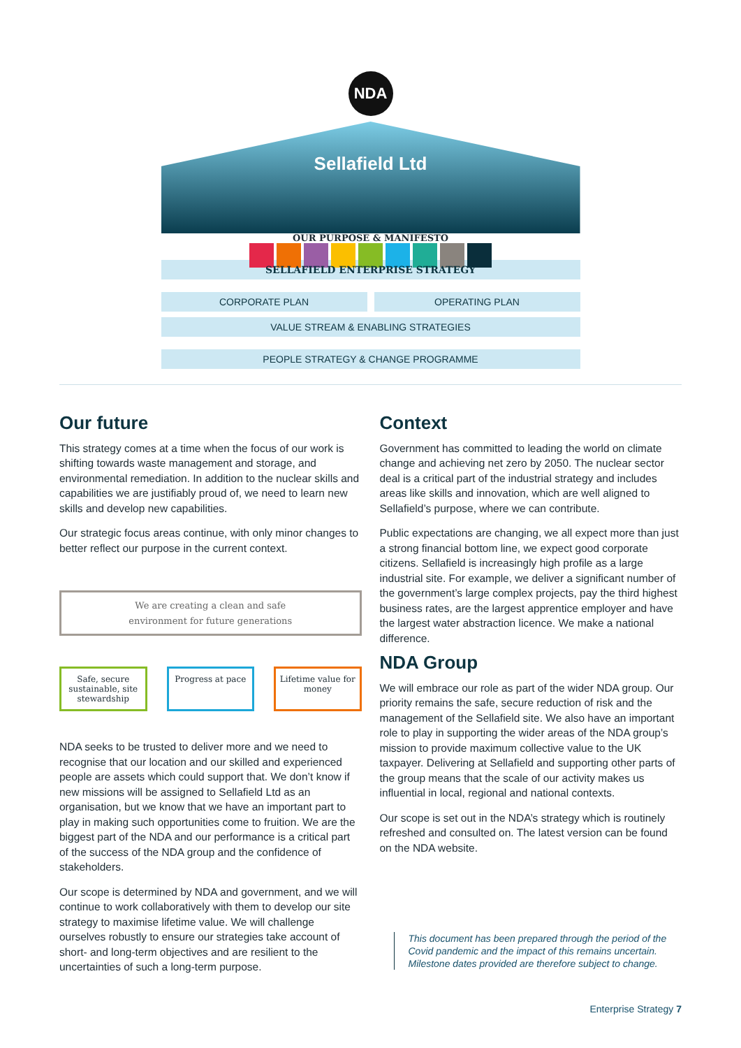NDA
Sellafield Ltd
OUR PURPOSE & MANIFESTO
SELLAFIELD ENTERPRISE STRATEGY
CORPORATE PLAN OPERATING PLAN
VALUE STREAM & ENABLING STRATEGIES
PEOPLE STRATEGY & CHANGE PROGRAMME
Our future
This strategy comes at a time when the focus of our work is shifting towards waste management and storage, and environmental remediation. In addition to the nuclear skills and capabilities we are justifiably proud of, we need to learn new skills and develop new capabilities.
Our strategic focus areas continue, with only minor changes to better reflect our purpose in the current context.
We are creating a clean and safe
environment for future generations
Safe, secure sustainable, site stewardship
Progress at pace Lifetime value for money
NDA seeks to be trusted to deliver more and we need to recognise that our location and our skilled and experienced people are assets which could support that. We don’t know if new missions will be assigned to Sellafield Ltd as an organisation, but we know that we have an important part to play in making such opportunities come to fruition. We are the biggest part of the NDA and our performance is a critical part of the success of the NDA group and the confidence of stakeholders.
Our scope is determined by NDA and government, and we will continue to work collaboratively with them to develop our site strategy to maximise lifetime value. We will challenge ourselves robustly to ensure our strategies take account of short- and long-term objectives and are resilient to the uncertainties of such a long-term purpose.
Context
Government has committed to leading the world on climate change and achieving net zero by 2050. The nuclear sector deal is a critical part of the industrial strategy and includes areas like skills and innovation, which are well aligned to Sellafield’s purpose, where we can contribute.
Public expectations are changing, we all expect more than just a strong financial bottom line, we expect good corporate citizens. Sellafield is increasingly high profile as a large industrial site. For example, we deliver a significant number of the government’s large complex projects, pay the third highest business rates, are the largest apprentice employer and have the largest water abstraction licence. We make a national difference.
NDA Group
We will embrace our role as part of the wider NDA group. Our priority remains the safe, secure reduction of risk and the management of the Sellafield site. We also have an important role to play in supporting the wider areas of the NDA group’s mission to provide maximum collective value to the UK taxpayer. Delivering at Sellafield and supporting other parts of the group means that the scale of our activity makes us influential in local, regional and national contexts.
Our scope is set out in the NDA’s strategy which is routinely refreshed and consulted on. The latest version can be found on the NDA website.
This document has been prepared through the period of the Covid pandemic and the impact of this remains uncertain. Milestone dates provided are therefore subject to change.
Enterprise Strategy 7